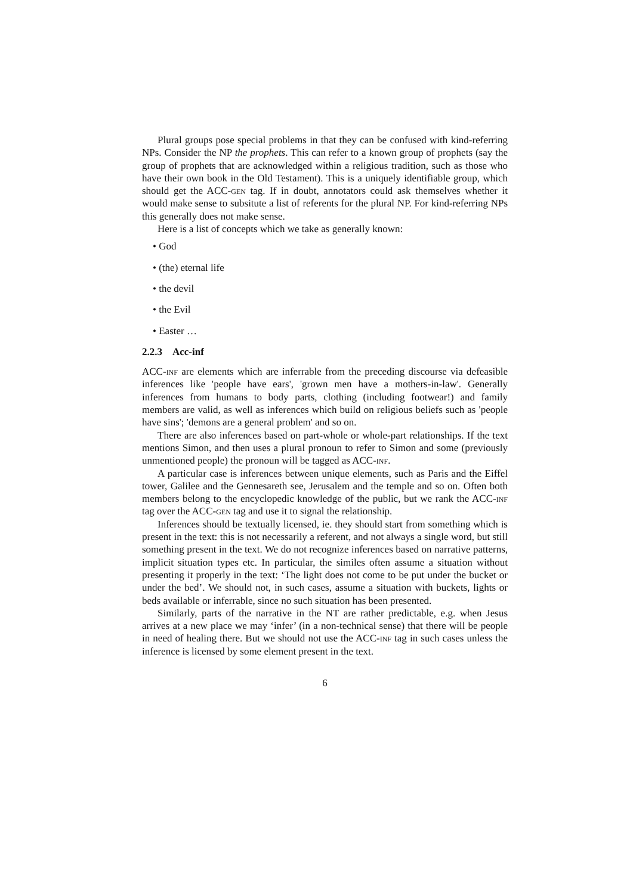Plural groups pose special problems in that they can be confused with kind-referring NPs. Consider the NP the prophets. This can refer to a known group of prophets (say the group of prophets that are acknowledged within a religious tradition, such as those who have their own book in the Old Testament). This is a uniquely identifiable group, which should get the ACC-gen tag. If in doubt, annotators could ask themselves whether it would make sense to subsitute a list of referents for the plural NP. For kind-referring NPs this generally does not make sense.
Here is a list of concepts which we take as generally known:
• God
• (the) eternal life
• the devil
• the Evil
• Easter …
2.2.3 Acc-inf
ACC-inf are elements which are inferrable from the preceding discourse via defeasible inferences like 'people have ears', 'grown men have a mothers-in-law'. Generally inferences from humans to body parts, clothing (including footwear!) and family members are valid, as well as inferences which build on religious beliefs such as 'people have sins'; 'demons are a general problem' and so on.
There are also inferences based on part-whole or whole-part relationships. If the text mentions Simon, and then uses a plural pronoun to refer to Simon and some (previously unmentioned people) the pronoun will be tagged as ACC-inf.
A particular case is inferences between unique elements, such as Paris and the Eiffel tower, Galilee and the Gennesareth see, Jerusalem and the temple and so on. Often both members belong to the encyclopedic knowledge of the public, but we rank the ACC-inf tag over the ACC-gen tag and use it to signal the relationship.
Inferences should be textually licensed, ie. they should start from something which is present in the text: this is not necessarily a referent, and not always a single word, but still something present in the text. We do not recognize inferences based on narrative patterns, implicit situation types etc. In particular, the similes often assume a situation without presenting it properly in the text: ‘The light does not come to be put under the bucket or under the bed’. We should not, in such cases, assume a situation with buckets, lights or beds available or inferrable, since no such situation has been presented.
Similarly, parts of the narrative in the NT are rather predictable, e.g. when Jesus arrives at a new place we may ‘infer’ (in a non-technical sense) that there will be people in need of healing there. But we should not use the ACC-inf tag in such cases unless the inference is licensed by some element present in the text.
6